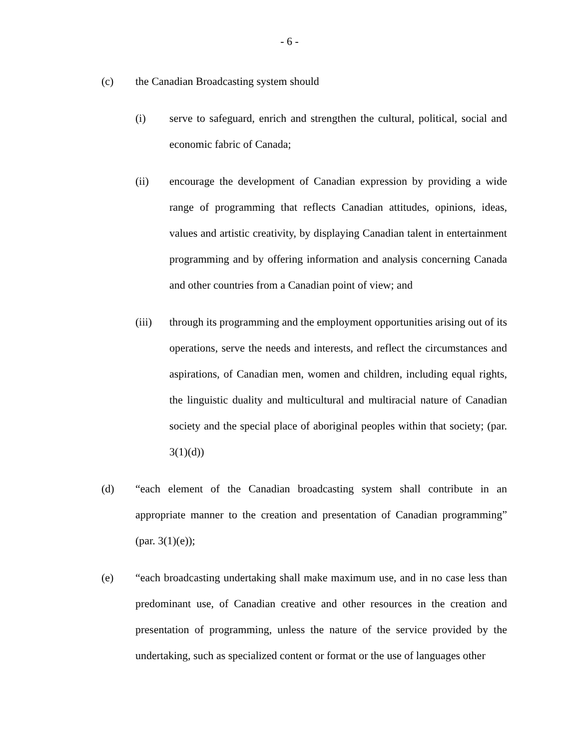- 6 -
(c) the Canadian Broadcasting system should
(i) serve to safeguard, enrich and strengthen the cultural, political, social and economic fabric of Canada;
(ii) encourage the development of Canadian expression by providing a wide range of programming that reflects Canadian attitudes, opinions, ideas, values and artistic creativity, by displaying Canadian talent in entertainment programming and by offering information and analysis concerning Canada and other countries from a Canadian point of view; and
(iii) through its programming and the employment opportunities arising out of its operations, serve the needs and interests, and reflect the circumstances and aspirations, of Canadian men, women and children, including equal rights, the linguistic duality and multicultural and multiracial nature of Canadian society and the special place of aboriginal peoples within that society; (par. 3(1)(d))
(d) “each element of the Canadian broadcasting system shall contribute in an appropriate manner to the creation and presentation of Canadian programming” (par. 3(1)(e));
(e) “each broadcasting undertaking shall make maximum use, and in no case less than predominant use, of Canadian creative and other resources in the creation and presentation of programming, unless the nature of the service provided by the undertaking, such as specialized content or format or the use of languages other